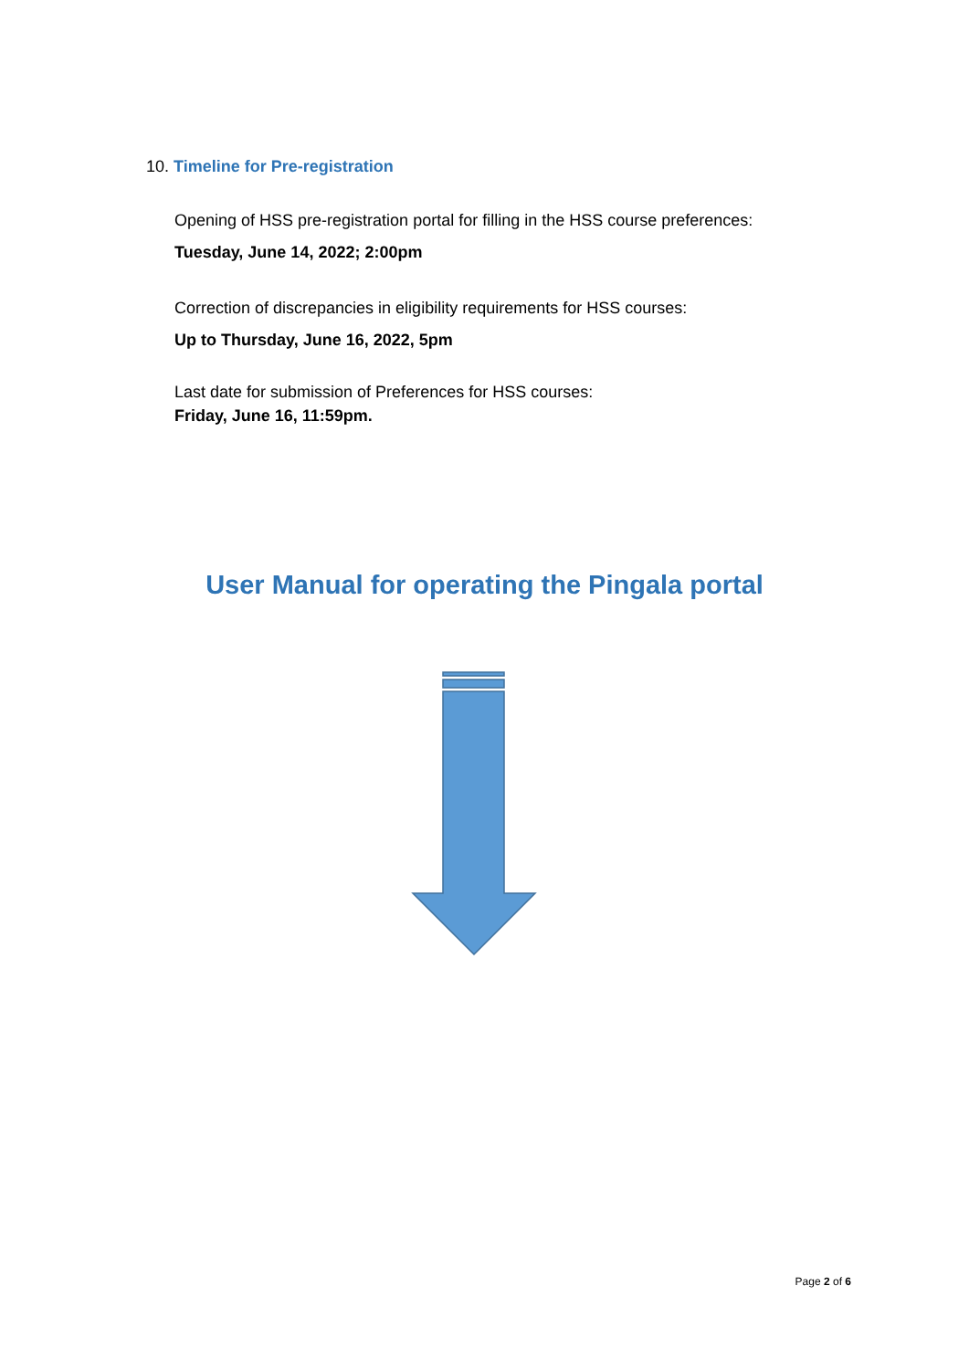10. Timeline for Pre-registration
Opening of HSS pre-registration portal for filling in the HSS course preferences:
Tuesday, June 14, 2022; 2:00pm
Correction of discrepancies in eligibility requirements for HSS courses:
Up to Thursday, June 16, 2022, 5pm
Last date for submission of Preferences for HSS courses:
Friday, June 16, 11:59pm.
User Manual for operating the Pingala portal
Page 2 of 6